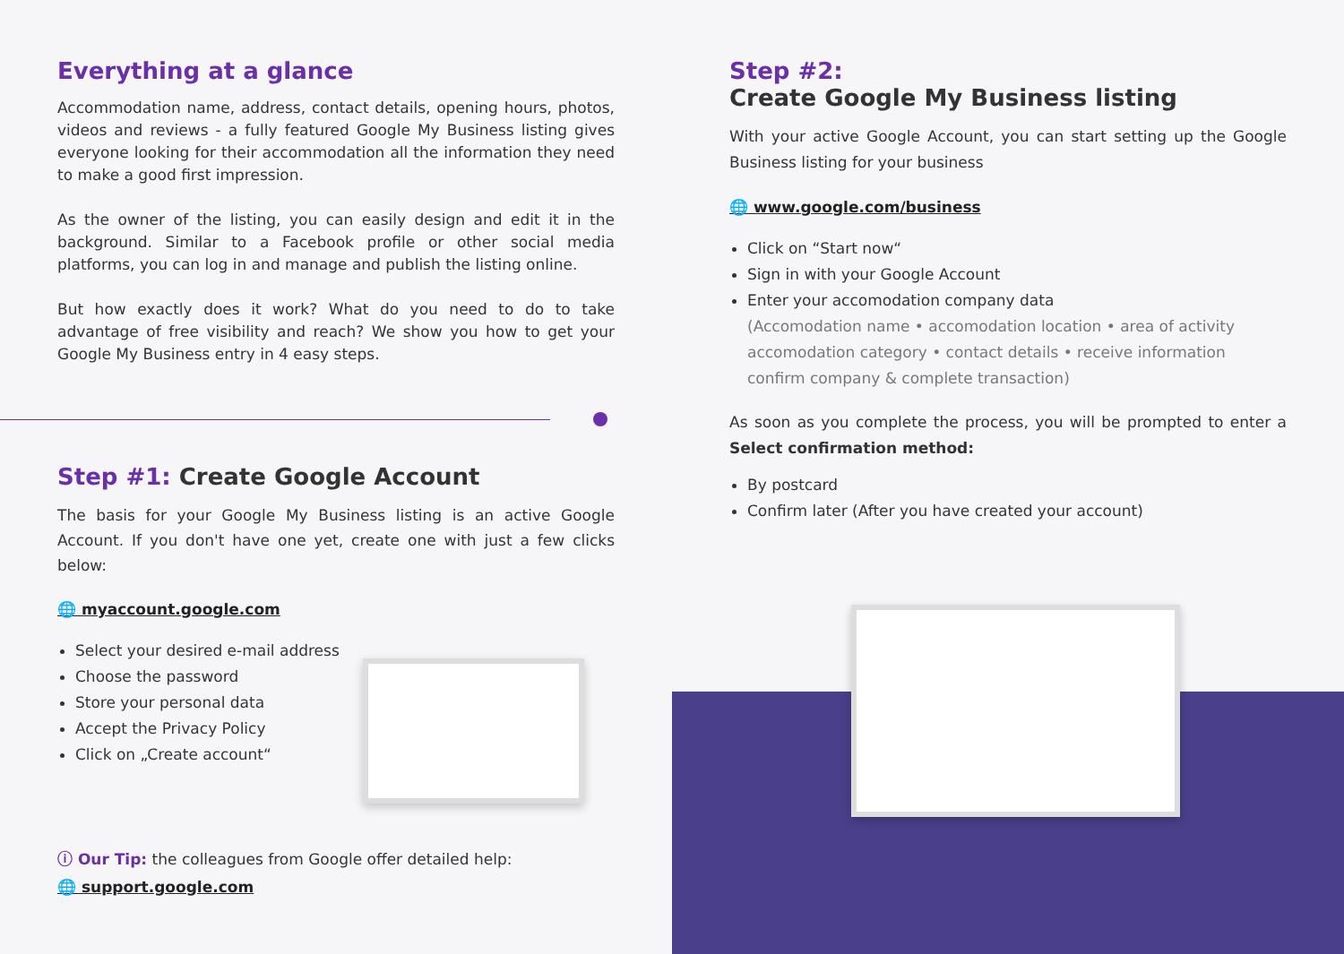Everything at a glance
Accommodation name, address, contact details, opening hours, photos, videos and reviews - a fully featured Google My Business listing gives everyone looking for their accommodation all the information they need to make a good first impression.
As the owner of the listing, you can easily design and edit it in the background. Similar to a Facebook profile or other social media platforms, you can log in and manage and publish the listing online.
But how exactly does it work? What do you need to do to take advantage of free visibility and reach? We show you how to get your Google My Business entry in 4 easy steps.
Step #1: Create Google Account
The basis for your Google My Business listing is an active Google Account. If you don't have one yet, create one with just a few clicks below:
🌐 myaccount.google.com
Select your desired e-mail address
Choose the password
Store your personal data
Accept the Privacy Policy
Click on „Create account“
ⓘ Our Tip: the colleagues from Google offer detailed help:
🌐 support.google.com
Step #2:
Create Google My Business listing
With your active Google Account, you can start setting up the Google Business listing for your business
🌐 www.google.com/business
Click on “Start now“
Sign in with your Google Account
Enter your accomodation company data
(Accomodation name • accomodation location • area of activity accomodation category • contact details • receive information confirm company & complete transaction)
As soon as you complete the process, you will be prompted to enter a Select confirmation method:
By postcard
Confirm later (After you have created your account)